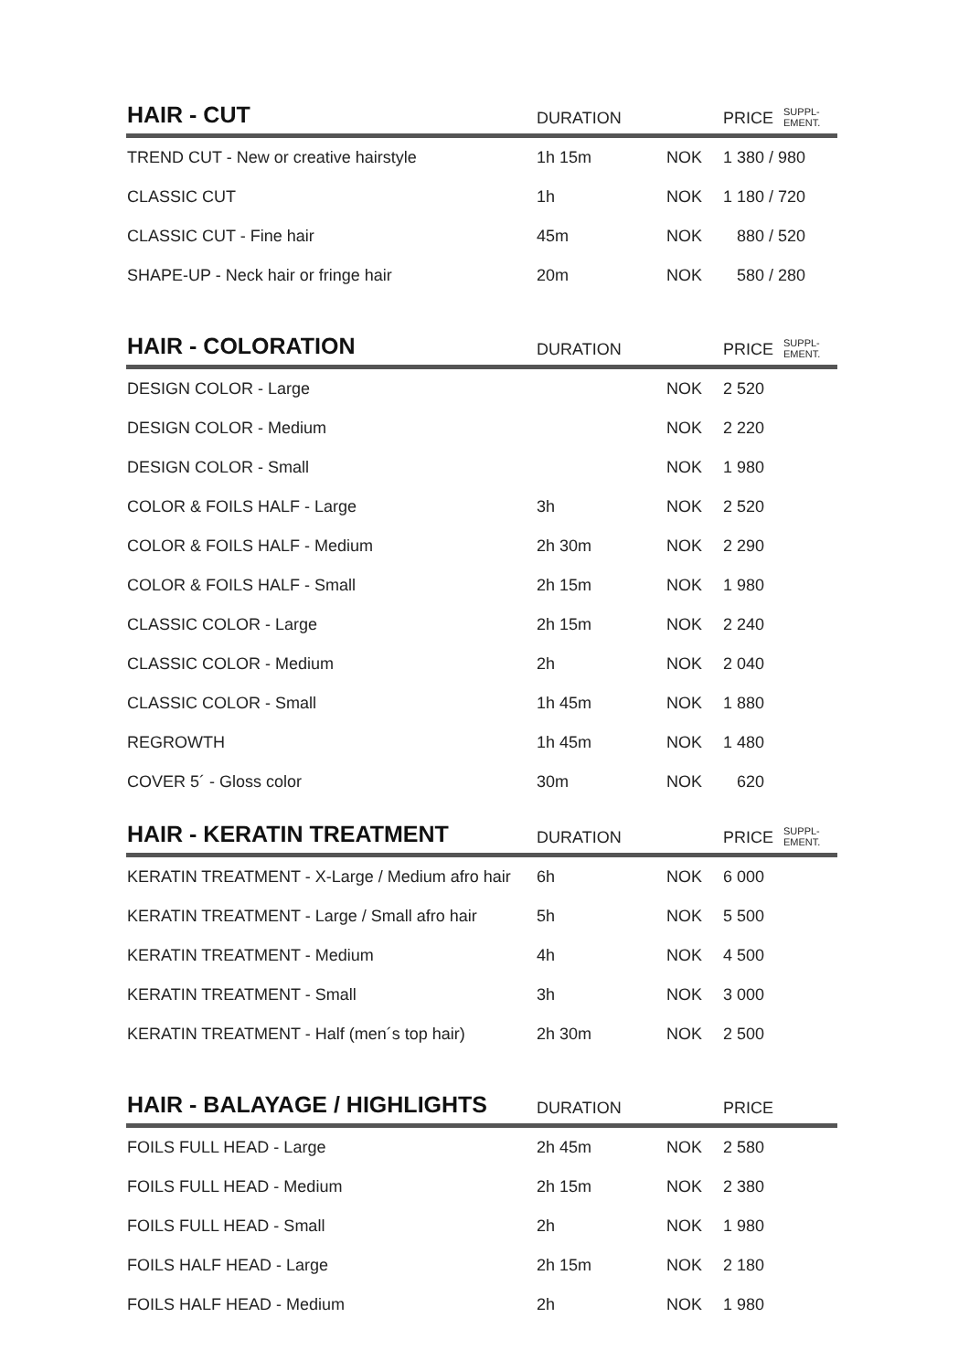| HAIR - CUT | DURATION | | PRICE SUPPL- EMENT. |
| --- | --- | --- | --- |
| TREND CUT - New or creative hairstyle | 1h 15m | NOK | 1 380 / 980 |
| CLASSIC CUT | 1h | NOK | 1 180 / 720 |
| CLASSIC CUT - Fine hair | 45m | NOK | 880 / 520 |
| SHAPE-UP - Neck hair or fringe hair | 20m | NOK | 580 / 280 |
| HAIR - COLORATION | DURATION | | PRICE SUPPL- EMENT. |
| --- | --- | --- | --- |
| DESIGN COLOR - Large | | NOK | 2 520 |
| DESIGN COLOR - Medium | | NOK | 2 220 |
| DESIGN COLOR - Small | | NOK | 1 980 |
| COLOR & FOILS HALF - Large | 3h | NOK | 2 520 |
| COLOR & FOILS HALF - Medium | 2h 30m | NOK | 2 290 |
| COLOR & FOILS HALF - Small | 2h 15m | NOK | 1 980 |
| CLASSIC COLOR - Large | 2h 15m | NOK | 2 240 |
| CLASSIC COLOR - Medium | 2h | NOK | 2 040 |
| CLASSIC COLOR - Small | 1h 45m | NOK | 1 880 |
| REGROWTH | 1h 45m | NOK | 1 480 |
| COVER 5´ - Gloss color | 30m | NOK | 620 |
| HAIR - KERATIN TREATMENT | DURATION | | PRICE SUPPL- EMENT. |
| --- | --- | --- | --- |
| KERATIN TREATMENT - X-Large / Medium afro hair | 6h | NOK | 6 000 |
| KERATIN TREATMENT - Large / Small afro hair | 5h | NOK | 5 500 |
| KERATIN TREATMENT - Medium | 4h | NOK | 4 500 |
| KERATIN TREATMENT - Small | 3h | NOK | 3 000 |
| KERATIN TREATMENT - Half (men´s top hair) | 2h 30m | NOK | 2 500 |
| HAIR - BALAYAGE / HIGHLIGHTS | DURATION | | PRICE |
| --- | --- | --- | --- |
| FOILS FULL HEAD - Large | 2h 45m | NOK | 2 580 |
| FOILS FULL HEAD - Medium | 2h 15m | NOK | 2 380 |
| FOILS FULL HEAD - Small | 2h | NOK | 1 980 |
| FOILS HALF HEAD - Large | 2h 15m | NOK | 2 180 |
| FOILS HALF HEAD - Medium | 2h | NOK | 1 980 |